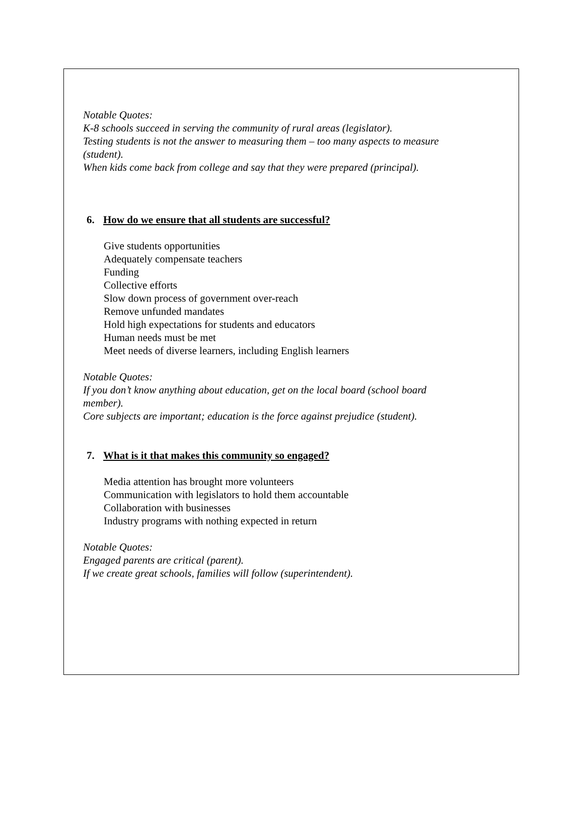Notable Quotes:
K-8 schools succeed in serving the community of rural areas (legislator).
Testing students is not the answer to measuring them – too many aspects to measure
(student).
When kids come back from college and say that they were prepared (principal).
6. How do we ensure that all students are successful?
Give students opportunities
Adequately compensate teachers
Funding
Collective efforts
Slow down process of government over-reach
Remove unfunded mandates
Hold high expectations for students and educators
Human needs must be met
Meet needs of diverse learners, including English learners
Notable Quotes:
If you don’t know anything about education, get on the local board (school board
member).
Core subjects are important; education is the force against prejudice (student).
7. What is it that makes this community so engaged?
Media attention has brought more volunteers
Communication with legislators to hold them accountable
Collaboration with businesses
Industry programs with nothing expected in return
Notable Quotes:
Engaged parents are critical (parent).
If we create great schools, families will follow (superintendent).